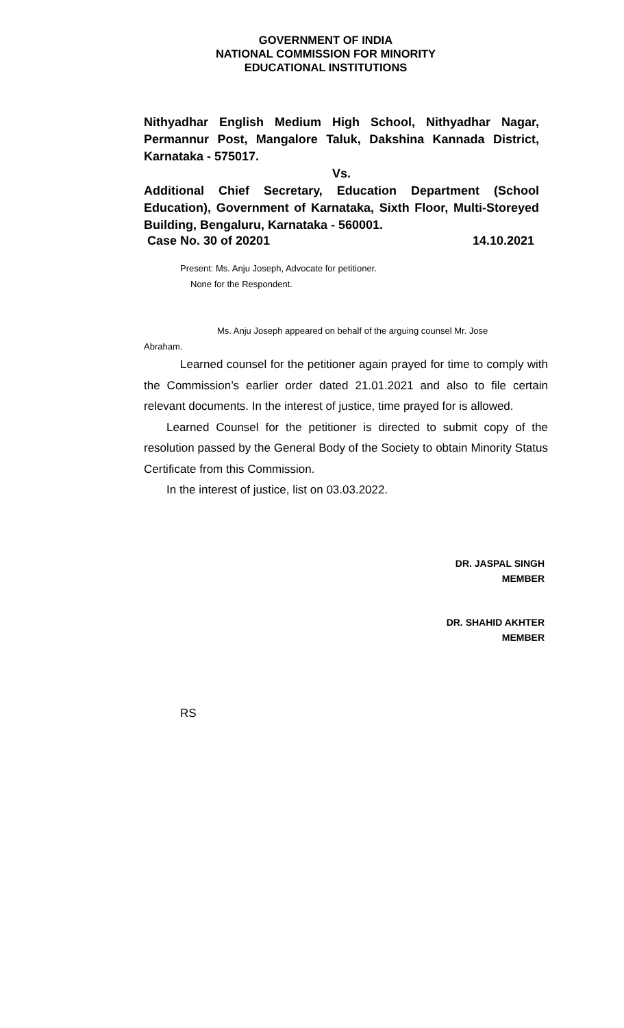GOVERNMENT OF INDIA
NATIONAL COMMISSION FOR MINORITY
EDUCATIONAL INSTITUTIONS
Nithyadhar English Medium High School, Nithyadhar Nagar, Permannur Post, Mangalore Taluk, Dakshina Kannada District, Karnataka - 575017.
Vs.
Additional Chief Secretary, Education Department (School Education), Government of Karnataka, Sixth Floor, Multi-Storeyed Building, Bengaluru, Karnataka - 560001.
Case No. 30 of 20201 14.10.2021
Present: Ms. Anju Joseph, Advocate for petitioner.
None for the Respondent.
Ms. Anju Joseph appeared on behalf of the arguing counsel Mr. Jose
Abraham.
Learned counsel for the petitioner again prayed for time to comply with the Commission’s earlier order dated 21.01.2021 and also to file certain relevant documents. In the interest of justice, time prayed for is allowed.
Learned Counsel for the petitioner is directed to submit copy of the resolution passed by the General Body of the Society to obtain Minority Status Certificate from this Commission.
In the interest of justice, list on 03.03.2022.
DR. JASPAL SINGH
MEMBER
DR. SHAHID AKHTER
MEMBER
RS